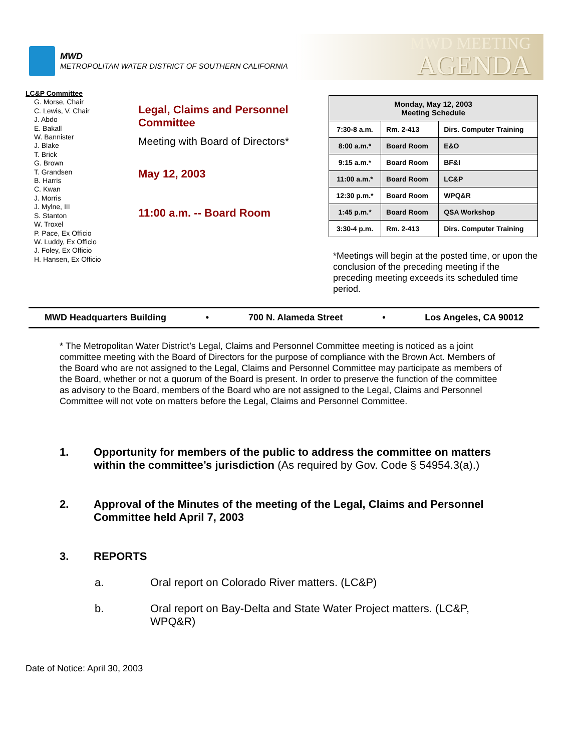MWD
METROPOLITAN WATER DISTRICT OF SOUTHERN CALIFORNIA
MWD MEETING
AGENDA
LC&P Committee
G. Morse, Chair
C. Lewis, V. Chair
J. Abdo
E. Bakall
W. Bannister
J. Blake
T. Brick
G. Brown
T. Grandsen
B. Harris
C. Kwan
J. Morris
J. Mylne, III
S. Stanton
W. Troxel
P. Pace, Ex Officio
W. Luddy, Ex Officio
J. Foley, Ex Officio
H. Hansen, Ex Officio
Legal, Claims and Personnel Committee
Meeting with Board of Directors*
May 12, 2003
11:00 a.m. -- Board Room
| Monday, May 12, 2003 Meeting Schedule | | |
| 7:30-8 a.m. | Rm. 2-413 | Dirs. Computer Training |
| 8:00 a.m.* | Board Room | E&O |
| 9:15 a.m.* | Board Room | BF&I |
| 11:00 a.m.* | Board Room | LC&P |
| 12:30 p.m.* | Board Room | WPQ&R |
| 1:45 p.m.* | Board Room | QSA Workshop |
| 3:30-4 p.m. | Rm. 2-413 | Dirs. Computer Training |
*Meetings will begin at the posted time, or upon the conclusion of the preceding meeting if the preceding meeting exceeds its scheduled time period.
MWD Headquarters Building • 700 N. Alameda Street • Los Angeles, CA 90012
* The Metropolitan Water District’s Legal, Claims and Personnel Committee meeting is noticed as a joint committee meeting with the Board of Directors for the purpose of compliance with the Brown Act. Members of the Board who are not assigned to the Legal, Claims and Personnel Committee may participate as members of the Board, whether or not a quorum of the Board is present. In order to preserve the function of the committee as advisory to the Board, members of the Board who are not assigned to the Legal, Claims and Personnel Committee will not vote on matters before the Legal, Claims and Personnel Committee.
1. Opportunity for members of the public to address the committee on matters within the committee’s jurisdiction (As required by Gov. Code § 54954.3(a).)
2. Approval of the Minutes of the meeting of the Legal, Claims and Personnel Committee held April 7, 2003
3. REPORTS
a. Oral report on Colorado River matters. (LC&P)
b. Oral report on Bay-Delta and State Water Project matters. (LC&P, WPQ&R)
Date of Notice: April 30, 2003